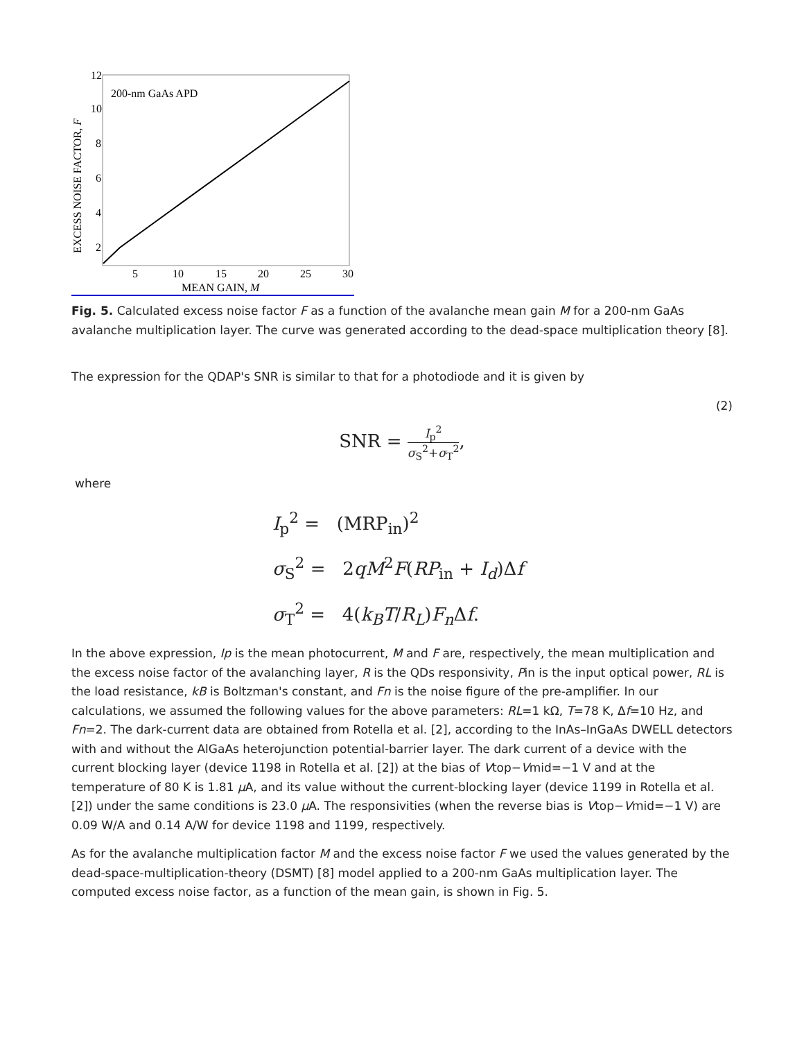12
10
8
6
4
2
5
10
15
20
25
30
MEAN GAIN, M
EXCESS NOISE FACTOR, F
200-nm GaAs APD
Fig. 5. Calculated excess noise factor F as a function of the avalanche mean gain M for a 200-nm GaAs avalanche multiplication layer. The curve was generated according to the dead-space multiplication theory [8].
The expression for the QDAP's SNR is similar to that for a photodiode and it is given by
(2)
SNR = I<sub>p</sub><sup>2</sup> σ<sub>S</sub><sup>2</sup>+σ<sub>T</sub><sup>2</sup>,
where
I<sub>p</sub><sup>2</sup> = (MRP<sub>in</sub>)<sup>2</sup>
σ<sub>S</sub><sup>2</sup> = 2qM<sup>2</sup>F(RP<sub>in</sub> + I<sub>d</sub>)Δf
σ<sub>T</sub><sup>2</sup> = 4(k<sub>B</sub>T/R<sub>L</sub>)F<sub>n</sub> Δf.
In the above expression, Ip is the mean photocurrent, M and F are, respectively, the mean multiplication and the excess noise factor of the avalanching layer, R is the QDs responsivity, Pin is the input optical power, RL is the load resistance, kB is Boltzman's constant, and Fn is the noise figure of the pre-amplifier. In our calculations, we assumed the following values for the above parameters: RL=1 kΩ, T=78 K, Δf=10 Hz, and Fn=2. The dark-current data are obtained from Rotella et al. [2], according to the InAs–InGaAs DWELL detectors with and without the AlGaAs heterojunction potential-barrier layer. The dark current of a device with the current blocking layer (device 1198 in Rotella et al. [2]) at the bias of Vtop−Vmid=−1 V and at the temperature of 80 K is 1.81 μ A, and its value without the current-blocking layer (device 1199 in Rotella et al. [2]) under the same conditions is 23.0 μ A. The responsivities (when the reverse bias is Vtop−Vmid=−1 V) are 0.09 W/A and 0.14 A/W for device 1198 and 1199, respectively.
As for the avalanche multiplication factor M and the excess noise factor F we used the values generated by the dead-space-multiplication-theory (DSMT) [8] model applied to a 200-nm GaAs multiplication layer. The computed excess noise factor, as a function of the mean gain, is shown in Fig. 5.